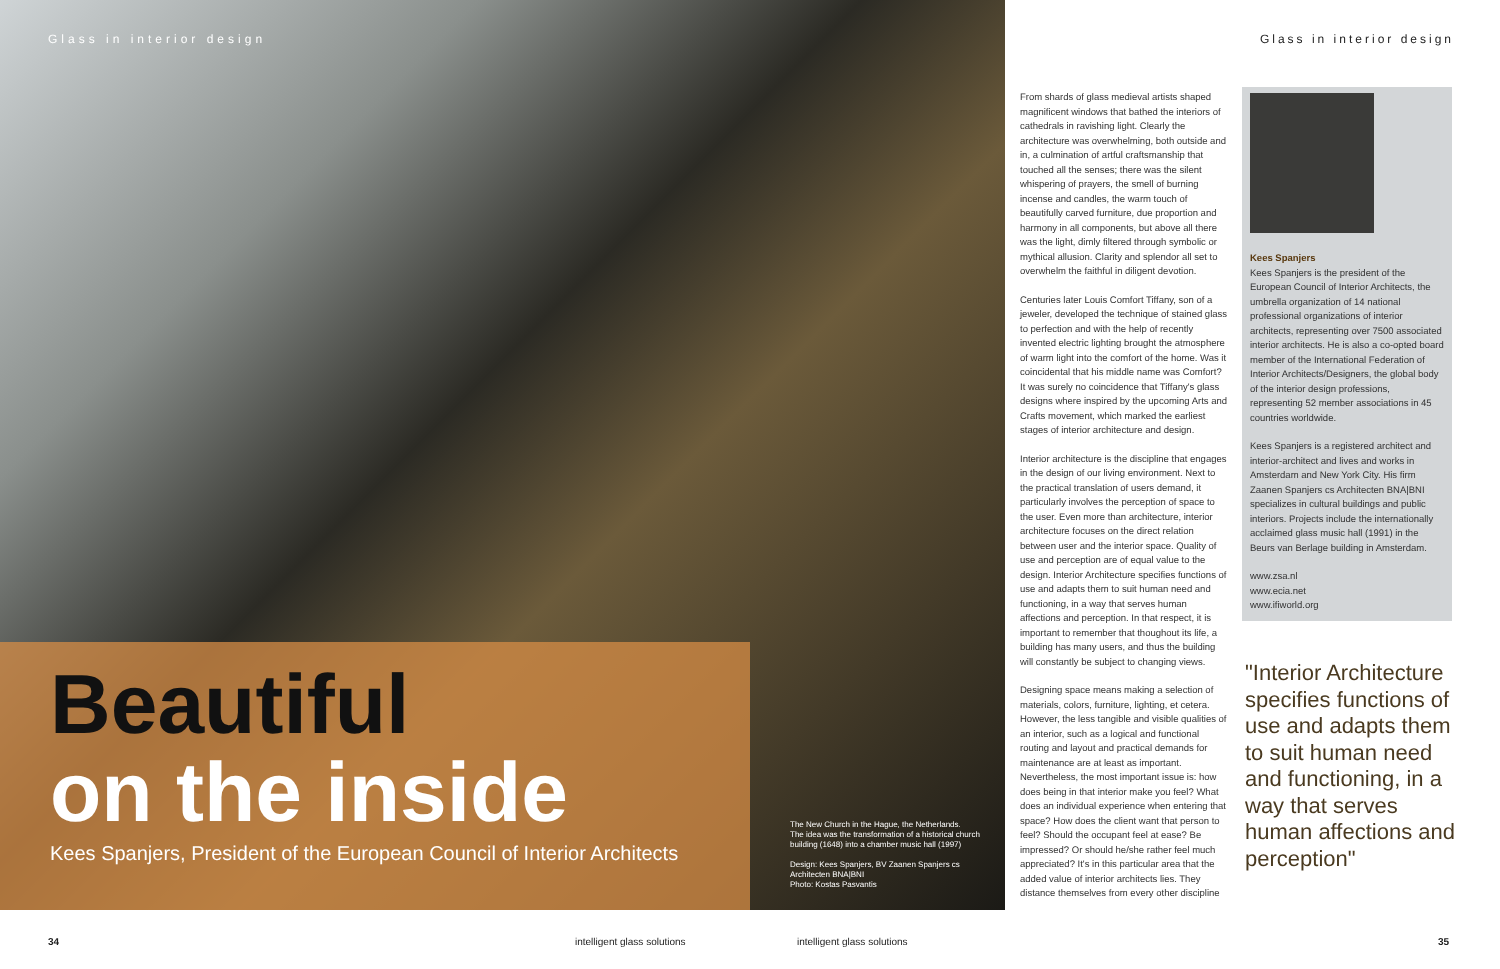Glass in interior design
Beautiful
on the inside
Kees Spanjers, President of the European Council of Interior Architects
The New Church in the Hague, the Netherlands.
The idea was the transformation of a historical church building (1648) into a chamber music hall (1997)
Design: Kees Spanjers, BV Zaanen Spanjers cs Architecten BNA|BNI
Photo: Kostas Pasvantis
Glass in interior design
From shards of glass medieval artists shaped magnificent windows that bathed the interiors of cathedrals in ravishing light. Clearly the architecture was overwhelming, both outside and in, a culmination of artful craftsmanship that touched all the senses; there was the silent whispering of prayers, the smell of burning incense and candles, the warm touch of beautifully carved furniture, due proportion and harmony in all components, but above all there was the light, dimly filtered through symbolic or mythical allusion. Clarity and splendor all set to overwhelm the faithful in diligent devotion.
Centuries later Louis Comfort Tiffany, son of a jeweler, developed the technique of stained glass to perfection and with the help of recently invented electric lighting brought the atmosphere of warm light into the comfort of the home. Was it coincidental that his middle name was Comfort? It was surely no coincidence that Tiffany's glass designs where inspired by the upcoming Arts and Crafts movement, which marked the earliest stages of interior architecture and design.
Interior architecture is the discipline that engages in the design of our living environment. Next to the practical translation of users demand, it particularly involves the perception of space to the user. Even more than architecture, interior architecture focuses on the direct relation between user and the interior space. Quality of use and perception are of equal value to the design. Interior Architecture specifies functions of use and adapts them to suit human need and functioning, in a way that serves human affections and perception. In that respect, it is important to remember that thoughout its life, a building has many users, and thus the building will constantly be subject to changing views.
Designing space means making a selection of materials, colors, furniture, lighting, et cetera. However, the less tangible and visible qualities of an interior, such as a logical and functional routing and layout and practical demands for maintenance are at least as important. Nevertheless, the most important issue is: how does being in that interior make you feel? What does an individual experience when entering that space? How does the client want that person to feel? Should the occupant feel at ease? Be impressed? Or should he/she rather feel much appreciated? It's in this particular area that the added value of interior architects lies. They distance themselves from every other discipline
Kees Spanjers
Kees Spanjers is the president of the European Council of Interior Architects, the umbrella organization of 14 national professional organizations of interior architects, representing over 7500 associated interior architects. He is also a co-opted board member of the International Federation of Interior Architects/Designers, the global body of the interior design professions, representing 52 member associations in 45 countries worldwide.
Kees Spanjers is a registered architect and interior-architect and lives and works in Amsterdam and New York City. His firm Zaanen Spanjers cs Architecten BNA|BNI specializes in cultural buildings and public interiors. Projects include the internationally acclaimed glass music hall (1991) in the Beurs van Berlage building in Amsterdam.
www.zsa.nl
www.ecia.net
www.ifiworld.org
"Interior Architecture specifies functions of use and adapts them to suit human need and functioning, in a way that serves human affections and perception"
34 intelligent glass solutions intelligent glass solutions 35